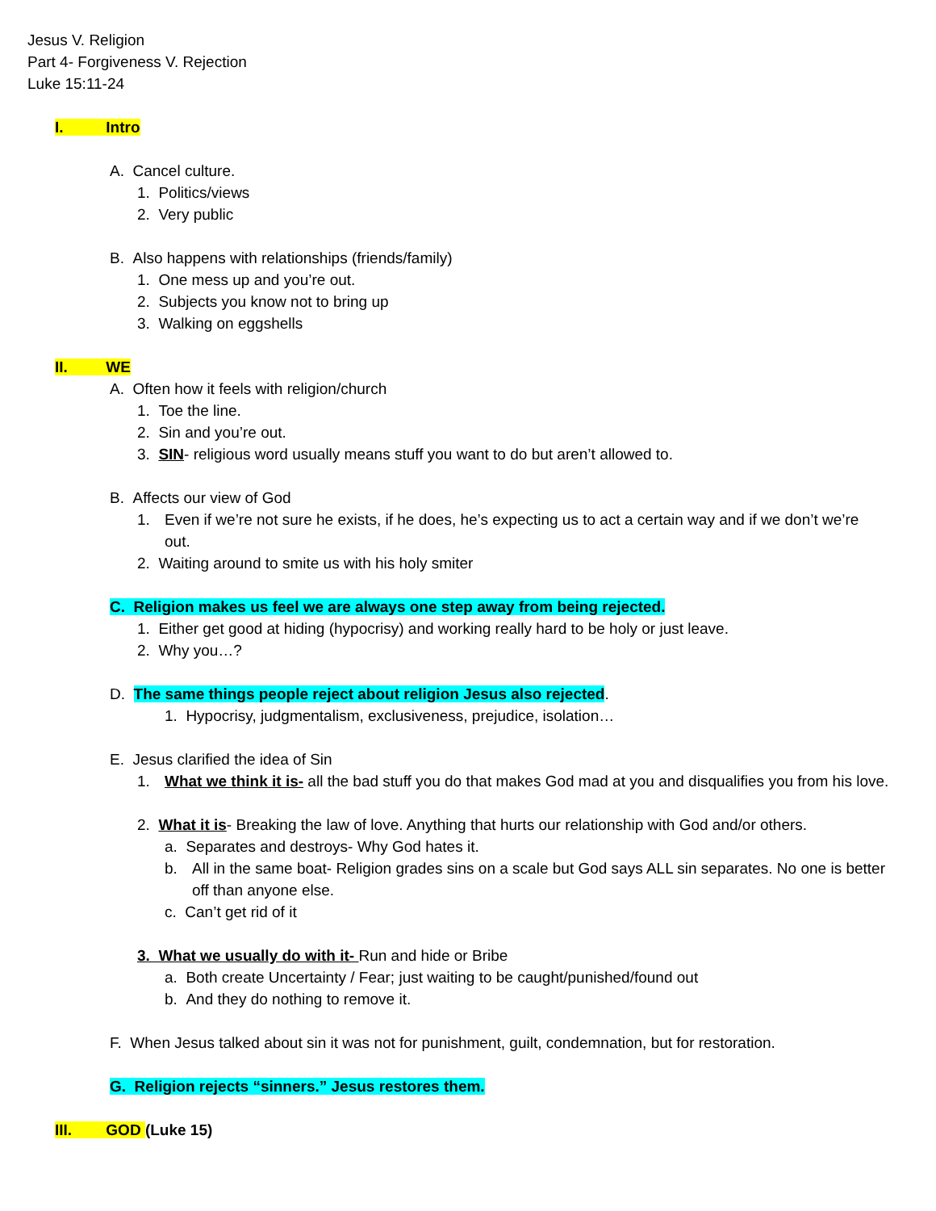Jesus V. Religion
Part 4- Forgiveness V. Rejection
Luke 15:11-24
I. Intro
A. Cancel culture.
1. Politics/views
2. Very public
B. Also happens with relationships (friends/family)
1. One mess up and you’re out.
2. Subjects you know not to bring up
3. Walking on eggshells
II. WE
A. Often how it feels with religion/church
1. Toe the line.
2. Sin and you’re out.
3. SIN- religious word usually means stuff you want to do but aren’t allowed to.
B. Affects our view of God
1. Even if we’re not sure he exists, if he does, he’s expecting us to act a certain way and if we don’t we’re out.
2. Waiting around to smite us with his holy smiter
C. Religion makes us feel we are always one step away from being rejected.
1. Either get good at hiding (hypocrisy) and working really hard to be holy or just leave.
2. Why you…?
D. The same things people reject about religion Jesus also rejected.
1. Hypocrisy, judgmentalism, exclusiveness, prejudice, isolation…
E. Jesus clarified the idea of Sin
1. What we think it is- all the bad stuff you do that makes God mad at you and disqualifies you from his love.
2. What it is- Breaking the law of love. Anything that hurts our relationship with God and/or others.
a. Separates and destroys- Why God hates it.
b. All in the same boat- Religion grades sins on a scale but God says ALL sin separates. No one is better off than anyone else.
c. Can’t get rid of it
3. What we usually do with it- Run and hide or Bribe
a. Both create Uncertainty / Fear; just waiting to be caught/punished/found out
b. And they do nothing to remove it.
F. When Jesus talked about sin it was not for punishment, guilt, condemnation, but for restoration.
G. Religion rejects “sinners.” Jesus restores them.
III. GOD (Luke 15)